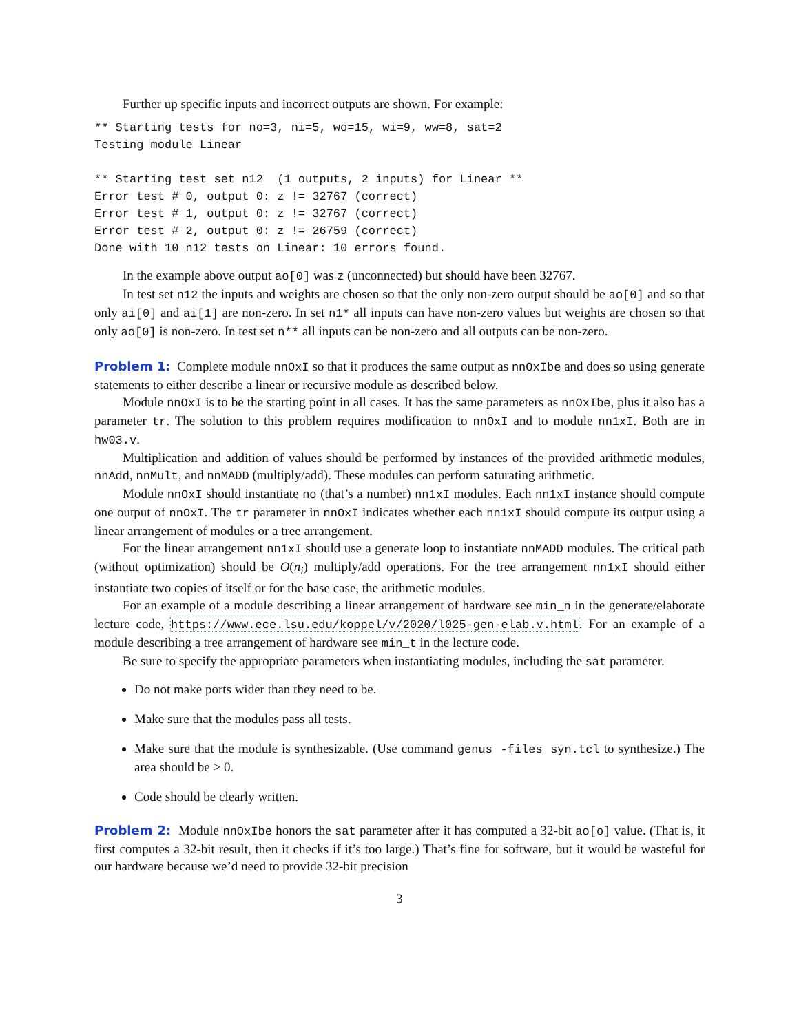Further up specific inputs and incorrect outputs are shown. For example:
** Starting tests for no=3, ni=5, wo=15, wi=9, ww=8, sat=2
Testing module Linear

** Starting test set n12  (1 outputs, 2 inputs) for Linear **
Error test # 0, output 0: z != 32767 (correct)
Error test # 1, output 0: z != 32767 (correct)
Error test # 2, output 0: z != 26759 (correct)
Done with 10 n12 tests on Linear: 10 errors found.
In the example above output ao[0] was z (unconnected) but should have been 32767.
In test set n12 the inputs and weights are chosen so that the only non-zero output should be ao[0] and so that only ai[0] and ai[1] are non-zero. In set n1* all inputs can have non-zero values but weights are chosen so that only ao[0] is non-zero. In test set n** all inputs can be non-zero and all outputs can be non-zero.
Problem 1: Complete module nnOxI so that it produces the same output as nnOxIbe and does so using generate statements to either describe a linear or recursive module as described below.
Module nnOxI is to be the starting point in all cases. It has the same parameters as nnOxIbe, plus it also has a parameter tr. The solution to this problem requires modification to nnOxI and to module nn1xI. Both are in hw03.v.
Multiplication and addition of values should be performed by instances of the provided arithmetic modules, nnAdd, nnMult, and nnMADD (multiply/add). These modules can perform saturating arithmetic.
Module nnOxI should instantiate no (that’s a number) nn1xI modules. Each nn1xI instance should compute one output of nnOxI. The tr parameter in nnOxI indicates whether each nn1xI should compute its output using a linear arrangement of modules or a tree arrangement.
For the linear arrangement nn1xI should use a generate loop to instantiate nnMADD modules. The critical path (without optimization) should be O(n<sub>i</sub>) multiply/add operations. For the tree arrangement nn1xI should either instantiate two copies of itself or for the base case, the arithmetic modules.
For an example of a module describing a linear arrangement of hardware see min_n in the generate/elaborate lecture code, https://www.ece.lsu.edu/koppel/v/2020/l025-gen-elab.v.html. For an example of a module describing a tree arrangement of hardware see min_t in the lecture code.
Be sure to specify the appropriate parameters when instantiating modules, including the sat parameter.
Do not make ports wider than they need to be.
Make sure that the modules pass all tests.
Make sure that the module is synthesizable. (Use command genus -files syn.tcl to synthesize.) The area should be > 0.
Code should be clearly written.
Problem 2: Module nnOxIbe honors the sat parameter after it has computed a 32-bit ao[o] value. (That is, it first computes a 32-bit result, then it checks if it’s too large.) That’s fine for software, but it would be wasteful for our hardware because we’d need to provide 32-bit precision
3